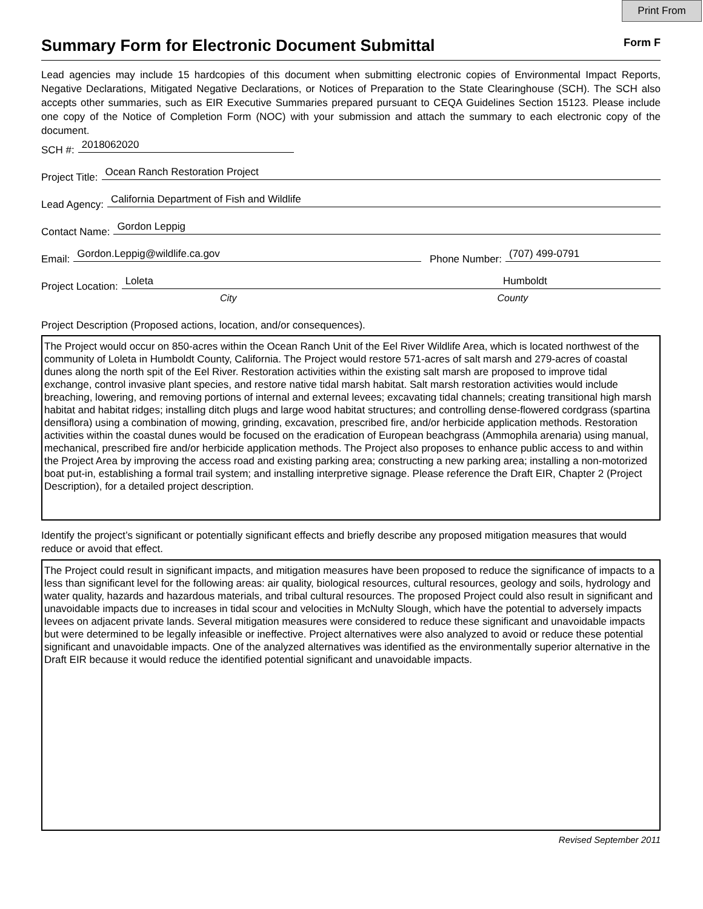Print From
Summary Form for Electronic Document Submittal
Form F
Lead agencies may include 15 hardcopies of this document when submitting electronic copies of Environmental Impact Reports, Negative Declarations, Mitigated Negative Declarations, or Notices of Preparation to the State Clearinghouse (SCH). The SCH also accepts other summaries, such as EIR Executive Summaries prepared pursuant to CEQA Guidelines Section 15123. Please include one copy of the Notice of Completion Form (NOC) with your submission and attach the summary to each electronic copy of the document.
SCH #: 2018062020
Project Title: Ocean Ranch Restoration Project
Lead Agency: California Department of Fish and Wildlife
Contact Name: Gordon Leppig
Email: Gordon.Leppig@wildlife.ca.gov Phone Number: (707) 499-0791
Project Location: Loleta Humboldt
City County
Project Description (Proposed actions, location, and/or consequences).
The Project would occur on 850-acres within the Ocean Ranch Unit of the Eel River Wildlife Area, which is located northwest of the community of Loleta in Humboldt County, California. The Project would restore 571-acres of salt marsh and 279-acres of coastal dunes along the north spit of the Eel River. Restoration activities within the existing salt marsh are proposed to improve tidal exchange, control invasive plant species, and restore native tidal marsh habitat. Salt marsh restoration activities would include breaching, lowering, and removing portions of internal and external levees; excavating tidal channels; creating transitional high marsh habitat and habitat ridges; installing ditch plugs and large wood habitat structures; and controlling dense-flowered cordgrass (spartina densiflora) using a combination of mowing, grinding, excavation, prescribed fire, and/or herbicide application methods. Restoration activities within the coastal dunes would be focused on the eradication of European beachgrass (Ammophila arenaria) using manual, mechanical, prescribed fire and/or herbicide application methods. The Project also proposes to enhance public access to and within the Project Area by improving the access road and existing parking area; constructing a new parking area; installing a non-motorized boat put-in, establishing a formal trail system; and installing interpretive signage. Please reference the Draft EIR, Chapter 2 (Project Description), for a detailed project description.
Identify the project’s significant or potentially significant effects and briefly describe any proposed mitigation measures that would reduce or avoid that effect.
The Project could result in significant impacts, and mitigation measures have been proposed to reduce the significance of impacts to a less than significant level for the following areas: air quality, biological resources, cultural resources, geology and soils, hydrology and water quality, hazards and hazardous materials, and tribal cultural resources. The proposed Project could also result in significant and unavoidable impacts due to increases in tidal scour and velocities in McNulty Slough, which have the potential to adversely impacts levees on adjacent private lands. Several mitigation measures were considered to reduce these significant and unavoidable impacts but were determined to be legally infeasible or ineffective. Project alternatives were also analyzed to avoid or reduce these potential significant and unavoidable impacts. One of the analyzed alternatives was identified as the environmentally superior alternative in the Draft EIR because it would reduce the identified potential significant and unavoidable impacts.
Revised September 2011